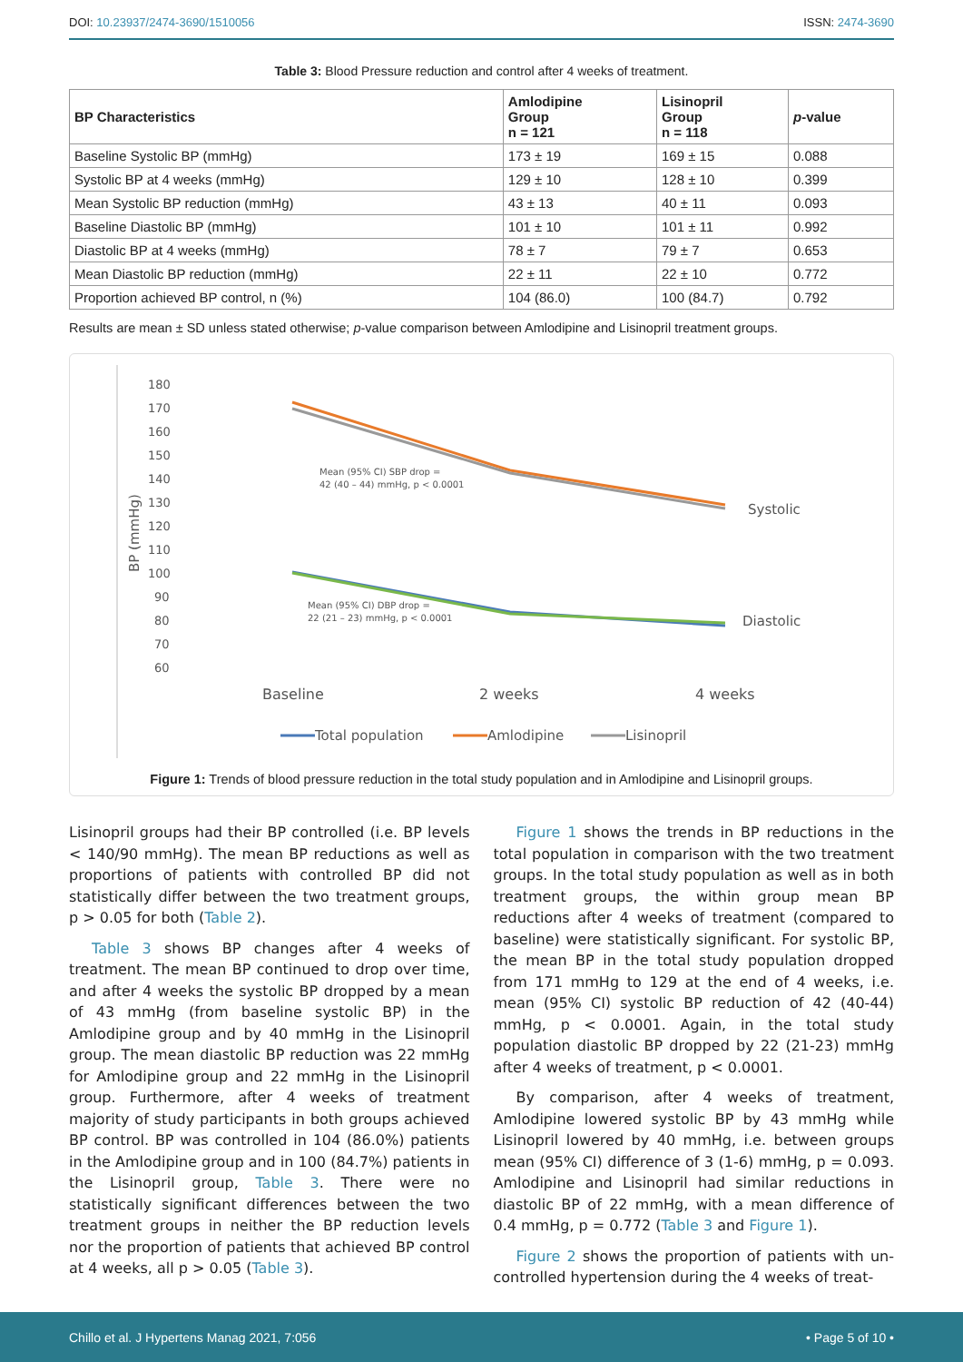DOI: 10.23937/2474-3690/1510056 ISSN: 2474-3690
Table 3: Blood Pressure reduction and control after 4 weeks of treatment.
| BP Characteristics | Amlodipine Group n = 121 | Lisinopril Group n = 118 | p -value |
| --- | --- | --- | --- |
| Baseline Systolic BP (mmHg) | 173 ± 19 | 169 ± 15 | 0.088 |
| Systolic BP at 4 weeks (mmHg) | 129 ± 10 | 128 ± 10 | 0.399 |
| Mean Systolic BP reduction (mmHg) | 43 ± 13 | 40 ± 11 | 0.093 |
| Baseline Diastolic BP (mmHg) | 101 ± 10 | 101 ± 11 | 0.992 |
| Diastolic BP at 4 weeks (mmHg) | 78 ± 7 | 79 ± 7 | 0.653 |
| Mean Diastolic BP reduction (mmHg) | 22 ± 11 | 22 ± 10 | 0.772 |
| Proportion achieved BP control, n (%) | 104 (86.0) | 100 (84.7) | 0.792 |
Results are mean ± SD unless stated otherwise; p-value comparison between Amlodipine and Lisinopril treatment groups.
180
170
160
150
140
130
120
110
100
90
80
70
60
BP (mmHg)
Mean (95% CI) SBP drop =
42 (40 – 44) mmHg, p < 0.0001
Mean (95% CI) DBP drop =
22 (21 – 23) mmHg, p < 0.0001
Systolic
Diastolic
Baseline
2 weeks
4 weeks
Total population
Amlodipine
Lisinopril
Figure 1: Trends of blood pressure reduction in the total study population and in Amlodipine and Lisinopril groups.
Lisinopril groups had their BP controlled (i.e. BP levels < 140/90 mmHg). The mean BP reductions as well as proportions of patients with controlled BP did not statistically differ between the two treatment groups, p > 0.05 for both (Table 2).
Table 3 shows BP changes after 4 weeks of treatment. The mean BP continued to drop over time, and after 4 weeks the systolic BP dropped by a mean of 43 mmHg (from baseline systolic BP) in the Amlodipine group and by 40 mmHg in the Lisinopril group. The mean diastolic BP reduction was 22 mmHg for Amlodipine group and 22 mmHg in the Lisinopril group. Furthermore, after 4 weeks of treatment majority of study participants in both groups achieved BP control. BP was controlled in 104 (86.0%) patients in the Amlodipine group and in 100 (84.7%) patients in the Lisinopril group, Table 3. There were no statistically significant differences between the two treatment groups in neither the BP reduction levels nor the proportion of patients that achieved BP control at 4 weeks, all p > 0.05 (Table 3).
Figure 1 shows the trends in BP reductions in the total population in comparison with the two treatment groups. In the total study population as well as in both treatment groups, the within group mean BP reductions after 4 weeks of treatment (compared to baseline) were statistically significant. For systolic BP, the mean BP in the total study population dropped from 171 mmHg to 129 at the end of 4 weeks, i.e. mean (95% CI) systolic BP reduction of 42 (40-44) mmHg, p < 0.0001. Again, in the total study population diastolic BP dropped by 22 (21-23) mmHg after 4 weeks of treatment, p < 0.0001.
By comparison, after 4 weeks of treatment, Amlodipine lowered systolic BP by 43 mmHg while Lisinopril lowered by 40 mmHg, i.e. between groups mean (95% CI) difference of 3 (1-6) mmHg, p = 0.093. Amlodipine and Lisinopril had similar reductions in diastolic BP of 22 mmHg, with a mean difference of 0.4 mmHg, p = 0.772 (Table 3 and Figure 1).
Figure 2 shows the proportion of patients with un-controlled hypertension during the 4 weeks of treat-
Chillo et al. J Hypertens Manag 2021, 7:056 • Page 5 of 10 •